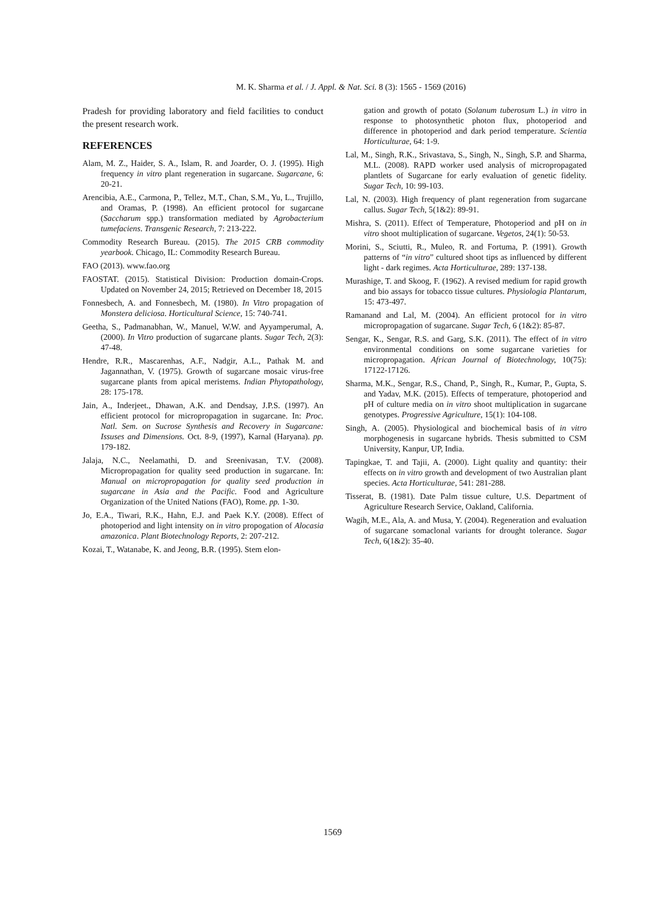M. K. Sharma et al. / J. Appl. & Nat. Sci. 8 (3): 1565 - 1569 (2016)
Pradesh for providing laboratory and field facilities to conduct the present research work.
REFERENCES
Alam, M. Z., Haider, S. A., Islam, R. and Joarder, O. J. (1995). High frequency in vitro plant regeneration in sugarcane. Sugarcane, 6: 20-21.
Arencibia, A.E., Carmona, P., Tellez, M.T., Chan, S.M., Yu, L., Trujillo, and Oramas, P. (1998). An efficient protocol for sugarcane (Saccharum spp.) transformation mediated by Agrobacterium tumefaciens. Transgenic Research, 7: 213-222.
Commodity Research Bureau. (2015). The 2015 CRB commodity yearbook. Chicago, IL: Commodity Research Bureau.
FAO (2013). www.fao.org
FAOSTAT. (2015). Statistical Division: Production domain-Crops. Updated on November 24, 2015; Retrieved on December 18, 2015
Fonnesbech, A. and Fonnesbech, M. (1980). In Vitro propagation of Monstera deliciosa. Horticultural Science, 15: 740-741.
Geetha, S., Padmanabhan, W., Manuel, W.W. and Ayyamperumal, A. (2000). In Vitro production of sugarcane plants. Sugar Tech, 2(3): 47-48.
Hendre, R.R., Mascarenhas, A.F., Nadgir, A.L., Pathak M. and Jagannathan, V. (1975). Growth of sugarcane mosaic virus-free sugarcane plants from apical meristems. Indian Phytopathology, 28: 175-178.
Jain, A., Inderjeet., Dhawan, A.K. and Dendsay, J.P.S. (1997). An efficient protocol for micropropagation in sugarcane. In: Proc. Natl. Sem. on Sucrose Synthesis and Recovery in Sugarcane: Issuses and Dimensions. Oct. 8-9, (1997), Karnal (Haryana). pp. 179-182.
Jalaja, N.C., Neelamathi, D. and Sreenivasan, T.V. (2008). Micropropagation for quality seed production in sugarcane. In: Manual on micropropagation for quality seed production in sugarcane in Asia and the Pacific. Food and Agriculture Organization of the United Nations (FAO), Rome. pp. 1-30.
Jo, E.A., Tiwari, R.K., Hahn, E.J. and Paek K.Y. (2008). Effect of photoperiod and light intensity on in vitro propogation of Alocasia amazonica. Plant Biotechnology Reports, 2: 207-212.
Kozai, T., Watanabe, K. and Jeong, B.R. (1995). Stem elon-
gation and growth of potato (Solanum tuberosum L.) in vitro in response to photosynthetic photon flux, photoperiod and difference in photoperiod and dark period temperature. Scientia Horticulturae, 64: 1-9.
Lal, M., Singh, R.K., Srivastava, S., Singh, N., Singh, S.P. and Sharma, M.L. (2008). RAPD worker used analysis of micropropagated plantlets of Sugarcane for early evaluation of genetic fidelity. Sugar Tech, 10: 99-103.
Lal, N. (2003). High frequency of plant regeneration from sugarcane callus. Sugar Tech, 5(1&2): 89-91.
Mishra, S. (2011). Effect of Temperature, Photoperiod and pH on in vitro shoot multiplication of sugarcane. Vegetos, 24(1): 50-53.
Morini, S., Sciutti, R., Muleo, R. and Fortuma, P. (1991). Growth patterns of “in vitro” cultured shoot tips as influenced by different light - dark regimes. Acta Horticulturae, 289: 137-138.
Murashige, T. and Skoog, F. (1962). A revised medium for rapid growth and bio assays for tobacco tissue cultures. Physiologia Plantarum, 15: 473-497.
Ramanand and Lal, M. (2004). An efficient protocol for in vitro micropropagation of sugarcane. Sugar Tech, 6 (1&2): 85-87.
Sengar, K., Sengar, R.S. and Garg, S.K. (2011). The effect of in vitro environmental conditions on some sugarcane varieties for micropropagation. African Journal of Biotechnology, 10(75): 17122-17126.
Sharma, M.K., Sengar, R.S., Chand, P., Singh, R., Kumar, P., Gupta, S. and Yadav, M.K. (2015). Effects of temperature, photoperiod and pH of culture media on in vitro shoot multiplication in sugarcane genotypes. Progressive Agriculture, 15(1): 104-108.
Singh, A. (2005). Physiological and biochemical basis of in vitro morphogenesis in sugarcane hybrids. Thesis submitted to CSM University, Kanpur, UP, India.
Tapingkae, T. and Tajii, A. (2000). Light quality and quantity: their effects on in vitro growth and development of two Australian plant species. Acta Horticulturae, 541: 281-288.
Tisserat, B. (1981). Date Palm tissue culture, U.S. Department of Agriculture Research Service, Oakland, California.
Wagih, M.E., Ala, A. and Musa, Y. (2004). Regeneration and evaluation of sugarcane somaclonal variants for drought tolerance. Sugar Tech, 6(1&2): 35-40.
1569